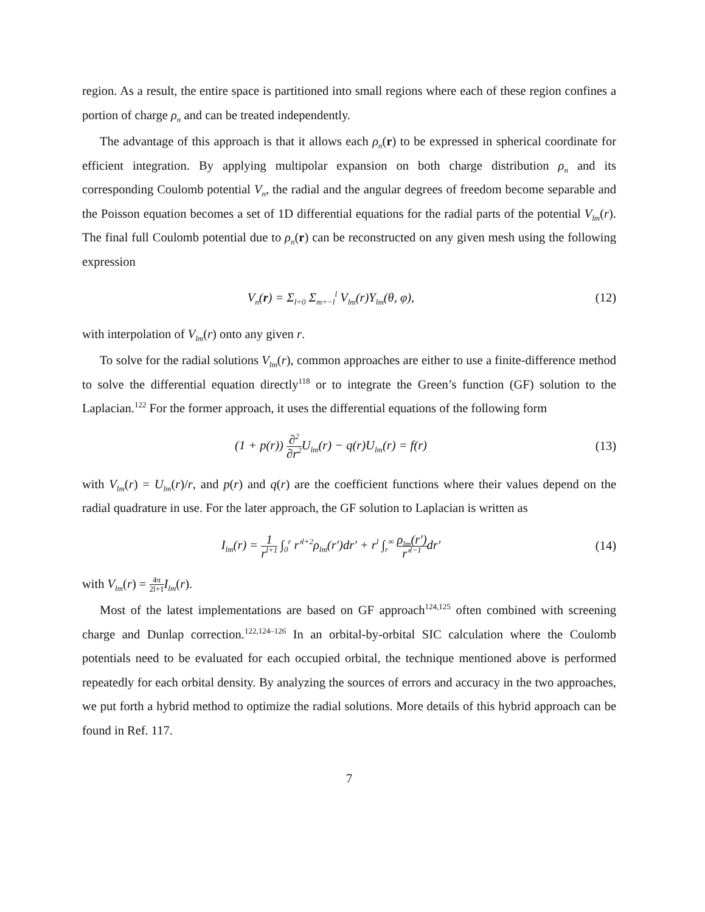region. As a result, the entire space is partitioned into small regions where each of these region confines a portion of charge ρ<sub>n</sub> and can be treated independently.
The advantage of this approach is that it allows each ρ<sub>n</sub>(r) to be expressed in spherical coordinate for efficient integration. By applying multipolar expansion on both charge distribution ρ<sub>n</sub> and its corresponding Coulomb potential V<sub>n</sub>, the radial and the angular degrees of freedom become separable and the Poisson equation becomes a set of 1D differential equations for the radial parts of the potential V<sub>lm</sub>(r). The final full Coulomb potential due to ρ<sub>n</sub>(r) can be reconstructed on any given mesh using the following expression
V<sub>n</sub>(r) = Σ<sub>l=0</sub> Σ<sub>m=−l</sub><sup>l</sup> V<sub>lm</sub>(r)Y<sub>lm</sub>(θ, φ),
(12)
with interpolation of V<sub>lm</sub>(r) onto any given r.
To solve for the radial solutions V<sub>lm</sub>(r), common approaches are either to use a finite-difference method to solve the differential equation directly<sup>118</sup> or to integrate the Green’s function (GF) solution to the Laplacian.<sup>122</sup> For the former approach, it uses the differential equations of the following form
(1 + p(r)) ∂<sup>2</sup> ∂r<sup>2</sup> U<sub>lm</sub>(r) − q(r)U<sub>lm</sub>(r) = f(r)
(13)
with V<sub>lm</sub>(r) = U<sub>lm</sub>(r)/r, and p(r) and q(r) are the coefficient functions where their values depend on the radial quadrature in use. For the later approach, the GF solution to Laplacian is written as
I<sub>lm</sub>(r) = 1 r<sup>l+1</sup> ∫<sub>0</sub><sup>r</sup> r′<sup>l+2</sup>ρ<sub>lm</sub>(r′)dr′ + r<sup>l</sup> ∫<sub>r</sub><sup>∞</sup> ρ<sub>lm</sub>(r′) r′<sup>l−1</sup>dr′
(14)
with V<sub>lm</sub>(r) = 4π 2l+1 I<sub>lm</sub>(r).
Most of the latest implementations are based on GF approach<sup>124,125</sup> often combined with screening charge and Dunlap correction.<sup>122,124–126</sup> In an orbital-by-orbital SIC calculation where the Coulomb potentials need to be evaluated for each occupied orbital, the technique mentioned above is performed repeatedly for each orbital density. By analyzing the sources of errors and accuracy in the two approaches, we put forth a hybrid method to optimize the radial solutions. More details of this hybrid approach can be found in Ref. 117.
7